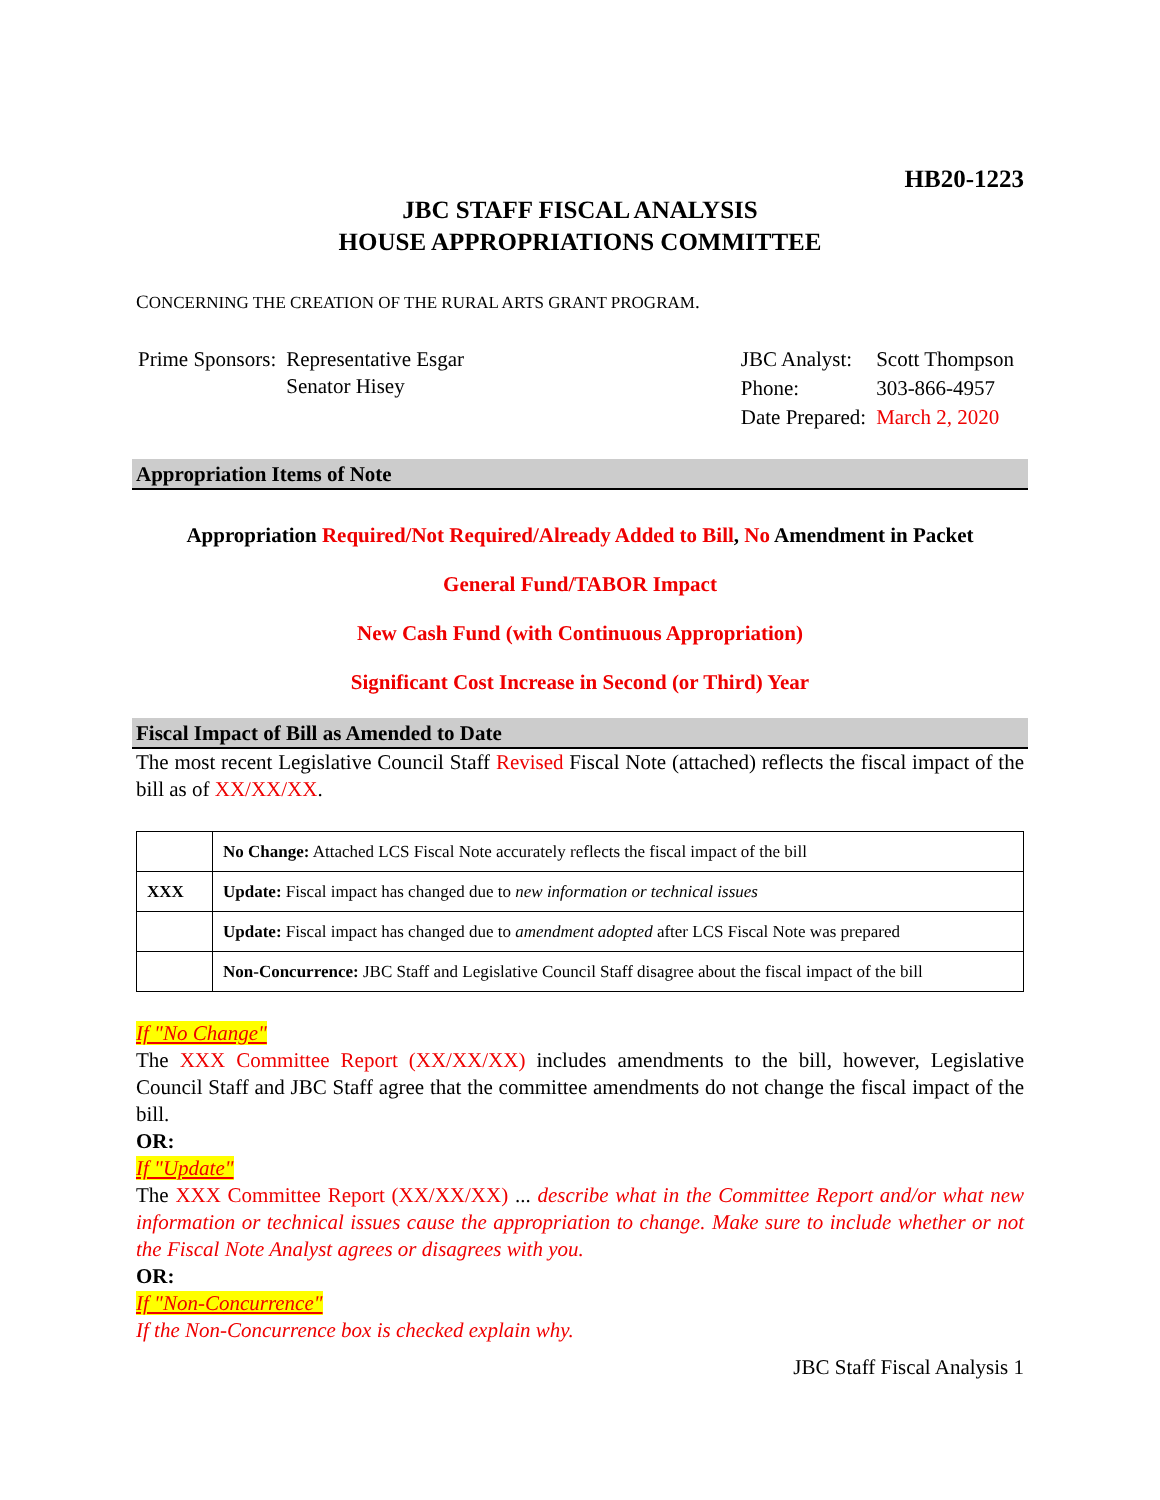HB20-1223
JBC STAFF FISCAL ANALYSIS
HOUSE APPROPRIATIONS COMMITTEE
CONCERNING THE CREATION OF THE RURAL ARTS GRANT PROGRAM.
| Prime Sponsors: | Representative Esgar Senator Hisey |
| JBC Analyst: | Scott Thompson |
| Phone: | 303-866-4957 |
| Date Prepared: | March 2, 2020 |
Appropriation Items of Note
Appropriation Required/Not Required/Already Added to Bill, No Amendment in Packet
General Fund/TABOR Impact
New Cash Fund (with Continuous Appropriation)
Significant Cost Increase in Second (or Third) Year
Fiscal Impact of Bill as Amended to Date
The most recent Legislative Council Staff Revised Fiscal Note (attached) reflects the fiscal impact of the bill as of XX/XX/XX.
| | No Change: Attached LCS Fiscal Note accurately reflects the fiscal impact of the bill |
| XXX | Update: Fiscal impact has changed due to new information or technical issues |
| | Update: Fiscal impact has changed due to amendment adopted after LCS Fiscal Note was prepared |
| | Non-Concurrence: JBC Staff and Legislative Council Staff disagree about the fiscal impact of the bill |
If "No Change"
The XXX Committee Report (XX/XX/XX) includes amendments to the bill, however, Legislative Council Staff and JBC Staff agree that the committee amendments do not change the fiscal impact of the bill.
OR:
If "Update"
The XXX Committee Report (XX/XX/XX) ... describe what in the Committee Report and/or what new information or technical issues cause the appropriation to change. Make sure to include whether or not the Fiscal Note Analyst agrees or disagrees with you.
OR:
If "Non-Concurrence"
If the Non-Concurrence box is checked explain why.
JBC Staff Fiscal Analysis 1